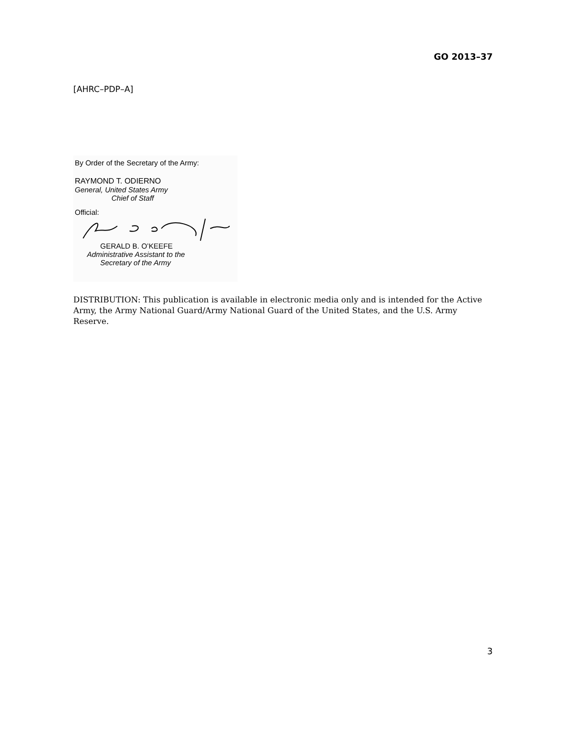GO 2013–37
[AHRC–PDP–A]
By Order of the Secretary of the Army:
RAYMOND T. ODIERNO
General, United States Army
Chief of Staff
Official:
GERALD B. O’KEEFE
Administrative Assistant to the
Secretary of the Army
DISTRIBUTION: This publication is available in electronic media only and is intended for the Active Army, the Army National Guard/Army National Guard of the United States, and the U.S. Army Reserve.
3